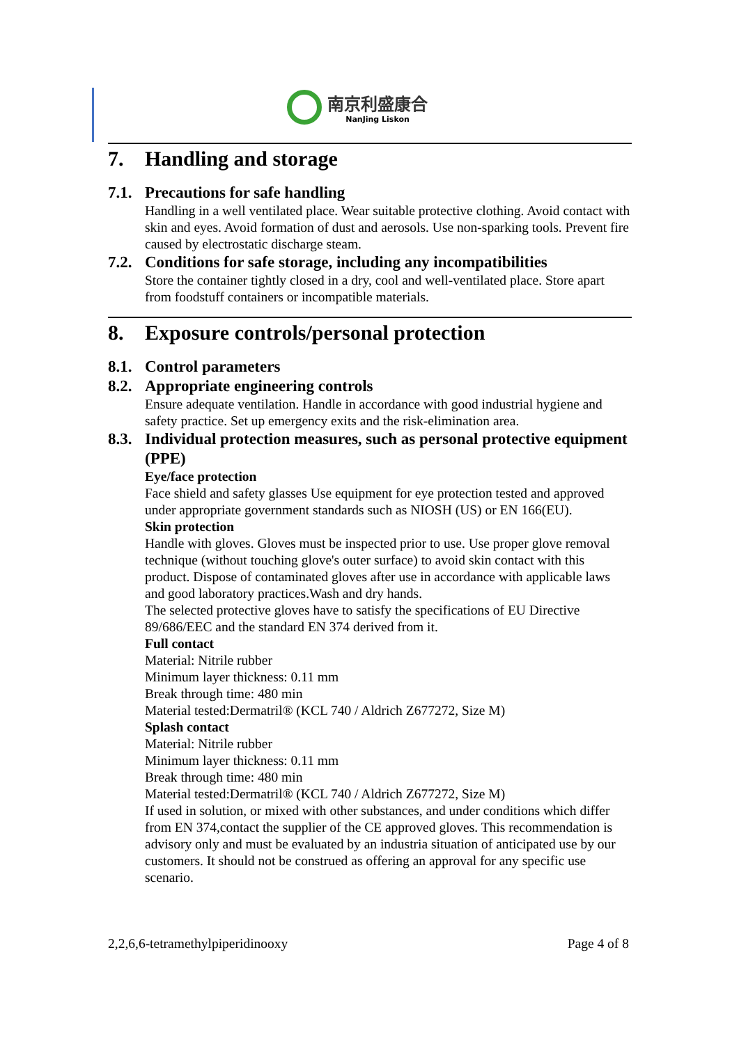南京利盛康合
NanJing Liskon
7. Handling and storage
7.1. Precautions for safe handling
Handling in a well ventilated place. Wear suitable protective clothing. Avoid contact with skin and eyes. Avoid formation of dust and aerosols. Use non-sparking tools. Prevent fire caused by electrostatic discharge steam.
7.2. Conditions for safe storage, including any incompatibilities
Store the container tightly closed in a dry, cool and well-ventilated place. Store apart from foodstuff containers or incompatible materials.
8. Exposure controls/personal protection
8.1. Control parameters
8.2. Appropriate engineering controls
Ensure adequate ventilation. Handle in accordance with good industrial hygiene and safety practice. Set up emergency exits and the risk-elimination area.
8.3. Individual protection measures, such as personal protective equipment (PPE)
Eye/face protection
Face shield and safety glasses Use equipment for eye protection tested and approved under appropriate government standards such as NIOSH (US) or EN 166(EU).
Skin protection
Handle with gloves. Gloves must be inspected prior to use. Use proper glove removal technique (without touching glove's outer surface) to avoid skin contact with this product. Dispose of contaminated gloves after use in accordance with applicable laws and good laboratory practices.Wash and dry hands.
The selected protective gloves have to satisfy the specifications of EU Directive 89/686/EEC and the standard EN 374 derived from it.
Full contact
Material: Nitrile rubber
Minimum layer thickness: 0.11 mm
Break through time: 480 min
Material tested:Dermatril® (KCL 740 / Aldrich Z677272, Size M)
Splash contact
Material: Nitrile rubber
Minimum layer thickness: 0.11 mm
Break through time: 480 min
Material tested:Dermatril® (KCL 740 / Aldrich Z677272, Size M)
If used in solution, or mixed with other substances, and under conditions which differ from EN 374,contact the supplier of the CE approved gloves. This recommendation is advisory only and must be evaluated by an industria situation of anticipated use by our customers. It should not be construed as offering an approval for any specific use scenario.
2,2,6,6-tetramethylpiperidinooxy Page 4 of 8